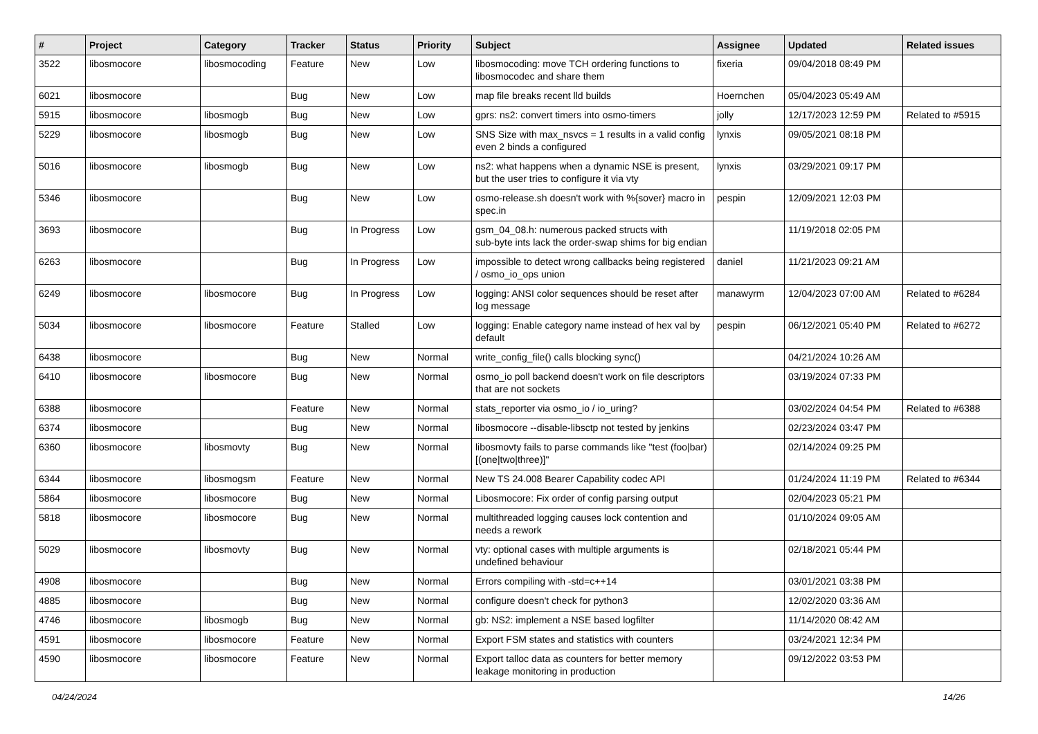| # | Project | Category | Tracker | Status | Priority | Subject | Assignee | Updated | Related issues |
| --- | --- | --- | --- | --- | --- | --- | --- | --- | --- |
| 3522 | libosmocore | libosmocoding | Feature | New | Low | libosmocoding: move TCH ordering functions to libosmocodec and share them | fixeria | 09/04/2018 08:49 PM | |
| 6021 | libosmocore | | Bug | New | Low | map file breaks recent lld builds | Hoernchen | 05/04/2023 05:49 AM | |
| 5915 | libosmocore | libosmogb | Bug | New | Low | gprs: ns2: convert timers into osmo-timers | jolly | 12/17/2023 12:59 PM | Related to #5915 |
| 5229 | libosmocore | libosmogb | Bug | New | Low | SNS Size with max_nsvcs = 1 results in a valid config even 2 binds a configured | lynxis | 09/05/2021 08:18 PM | |
| 5016 | libosmocore | libosmogb | Bug | New | Low | ns2: what happens when a dynamic NSE is present, but the user tries to configure it via vty | lynxis | 03/29/2021 09:17 PM | |
| 5346 | libosmocore | | Bug | New | Low | osmo-release.sh doesn't work with %{sover} macro in spec.in | pespin | 12/09/2021 12:03 PM | |
| 3693 | libosmocore | | Bug | In Progress | Low | gsm_04_08.h: numerous packed structs with sub-byte ints lack the order-swap shims for big endian | | 11/19/2018 02:05 PM | |
| 6263 | libosmocore | | Bug | In Progress | Low | impossible to detect wrong callbacks being registered / osmo_io_ops union | daniel | 11/21/2023 09:21 AM | |
| 6249 | libosmocore | libosmocore | Bug | In Progress | Low | logging: ANSI color sequences should be reset after log message | manawyrm | 12/04/2023 07:00 AM | Related to #6284 |
| 5034 | libosmocore | libosmocore | Feature | Stalled | Low | logging: Enable category name instead of hex val by default | pespin | 06/12/2021 05:40 PM | Related to #6272 |
| 6438 | libosmocore | | Bug | New | Normal | write_config_file() calls blocking sync() | | 04/21/2024 10:26 AM | |
| 6410 | libosmocore | libosmocore | Bug | New | Normal | osmo_io poll backend doesn't work on file descriptors that are not sockets | | 03/19/2024 07:33 PM | |
| 6388 | libosmocore | | Feature | New | Normal | stats_reporter via osmo_io / io_uring? | | 03/02/2024 04:54 PM | Related to #6388 |
| 6374 | libosmocore | | Bug | New | Normal | libosmocore --disable-libsctp not tested by jenkins | | 02/23/2024 03:47 PM | |
| 6360 | libosmocore | libosmovty | Bug | New | Normal | libosmovty fails to parse commands like "test (foo/bar) [(one/two/three)]" | | 02/14/2024 09:25 PM | |
| 6344 | libosmocore | libosmogsm | Feature | New | Normal | New TS 24.008 Bearer Capability codec API | | 01/24/2024 11:19 PM | Related to #6344 |
| 5864 | libosmocore | libosmocore | Bug | New | Normal | Libosmocore: Fix order of config parsing output | | 02/04/2023 05:21 PM | |
| 5818 | libosmocore | libosmocore | Bug | New | Normal | multithreaded logging causes lock contention and needs a rework | | 01/10/2024 09:05 AM | |
| 5029 | libosmocore | libosmovty | Bug | New | Normal | vty: optional cases with multiple arguments is undefined behaviour | | 02/18/2021 05:44 PM | |
| 4908 | libosmocore | | Bug | New | Normal | Errors compiling with -std=c++14 | | 03/01/2021 03:38 PM | |
| 4885 | libosmocore | | Bug | New | Normal | configure doesn't check for python3 | | 12/02/2020 03:36 AM | |
| 4746 | libosmocore | libosmogb | Bug | New | Normal | gb: NS2: implement a NSE based logfilter | | 11/14/2020 08:42 AM | |
| 4591 | libosmocore | libosmocore | Feature | New | Normal | Export FSM states and statistics with counters | | 03/24/2021 12:34 PM | |
| 4590 | libosmocore | libosmocore | Feature | New | Normal | Export talloc data as counters for better memory leakage monitoring in production | | 09/12/2022 03:53 PM | |
04/24/2024 14/26